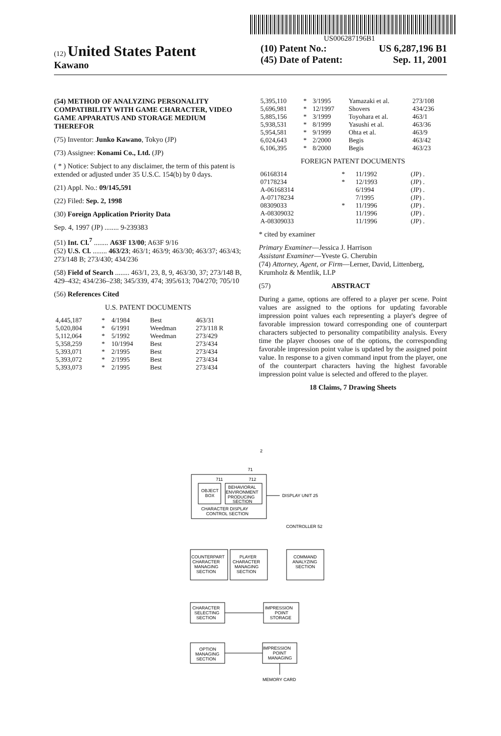US006287196B1
(12) United States Patent
Kawano
(10) Patent No.: US 6,287,196 B1
(45) Date of Patent: Sep. 11, 2001
(54) METHOD OF ANALYZING PERSONALITY COMPATIBILITY WITH GAME CHARACTER, VIDEO GAME APPARATUS AND STORAGE MEDIUM THEREFOR
(75) Inventor: Junko Kawano, Tokyo (JP)
(73) Assignee: Konami Co., Ltd. (JP)
( * ) Notice: Subject to any disclaimer, the term of this patent is extended or adjusted under 35 U.S.C. 154(b) by 0 days.
(21) Appl. No.: 09/145,591
(22) Filed: Sep. 2, 1998
(30) Foreign Application Priority Data
Sep. 4, 1997 (JP) ........ 9-239383
(51) Int. Cl.<sup>7</sup> ........ A63F 13/00; A63F 9/16
(52) U.S. Cl. ........ 463/23; 463/1; 463/9; 463/30; 463/37; 463/43; 273/148 B; 273/430; 434/236
(58) Field of Search ........ 463/1, 23, 8, 9, 463/30, 37; 273/148 B, 429–432; 434/236–238; 345/339, 474; 395/613; 704/270; 705/10
(56) References Cited
U.S. PATENT DOCUMENTS
| 4,445,187 | * | 4/1984 | Best | 463/31 |
| 5,020,804 | * | 6/1991 | Weedman | 273/118 R |
| 5,112,064 | * | 5/1992 | Weedman | 273/429 |
| 5,358,259 | * | 10/1994 | Best | 273/434 |
| 5,393,071 | * | 2/1995 | Best | 273/434 |
| 5,393,072 | * | 2/1995 | Best | 273/434 |
| 5,393,073 | * | 2/1995 | Best | 273/434 |
| 5,395,110 | * | 3/1995 | Yamazaki et al. | 273/108 |
| 5,696,981 | * | 12/1997 | Shovers | 434/236 |
| 5,885,156 | * | 3/1999 | Toyohara et al. | 463/1 |
| 5,938,531 | * | 8/1999 | Yasushi et al. | 463/36 |
| 5,954,581 | * | 9/1999 | Ohta et al. | 463/9 |
| 6,024,643 | * | 2/2000 | Begis | 463/42 |
| 6,106,395 | * | 8/2000 | Begis | 463/23 |
FOREIGN PATENT DOCUMENTS
| 06168314 | * | 11/1992 | (JP) . |
| 07178234 | * | 12/1993 | (JP) . |
| A-06168314 | | 6/1994 | (JP) . |
| A-07178234 | | 7/1995 | (JP) . |
| 08309033 | * | 11/1996 | (JP) . |
| A-08309032 | | 11/1996 | (JP) . |
| A-08309033 | | 11/1996 | (JP) . |
* cited by examiner
Primary Examiner—Jessica J. Harrison
Assistant Examiner—Yveste G. Cherubin
(74) Attorney, Agent, or Firm—Lerner, David, Littenberg, Krumholz & Mentlik, LLP
(57) ABSTRACT
During a game, options are offered to a player per scene. Point values are assigned to the options for updating favorable impression point values each representing a player's degree of favorable impression toward corresponding one of counterpart characters subjected to personality compatibility analysis. Every time the player chooses one of the options, the corresponding favorable impression point value is updated by the assigned point value. In response to a given command input from the player, one of the counterpart characters having the highest favorable impression point value is selected and offered to the player.
18 Claims, 7 Drawing Sheets
2
71
711
712
OBJECT
BOX
BEHAVIORAL
ENVIRONMENT
PRODUCING
SECTION
CHARACTER DISPLAY
CONTROL SECTION
DISPLAY UNIT 25
CONTROLLER 52
COUNTERPART
CHARACTER
MANAGING
SECTION
PLAYER
CHARACTER
MANAGING
SECTION
COMMAND
ANALYZING
SECTION
CHARACTER
SELECTING
SECTION
IMPRESSION
POINT
STORAGE
OPTION
MANAGING
SECTION
IMPRESSION
POINT
MANAGING
MEMORY CARD